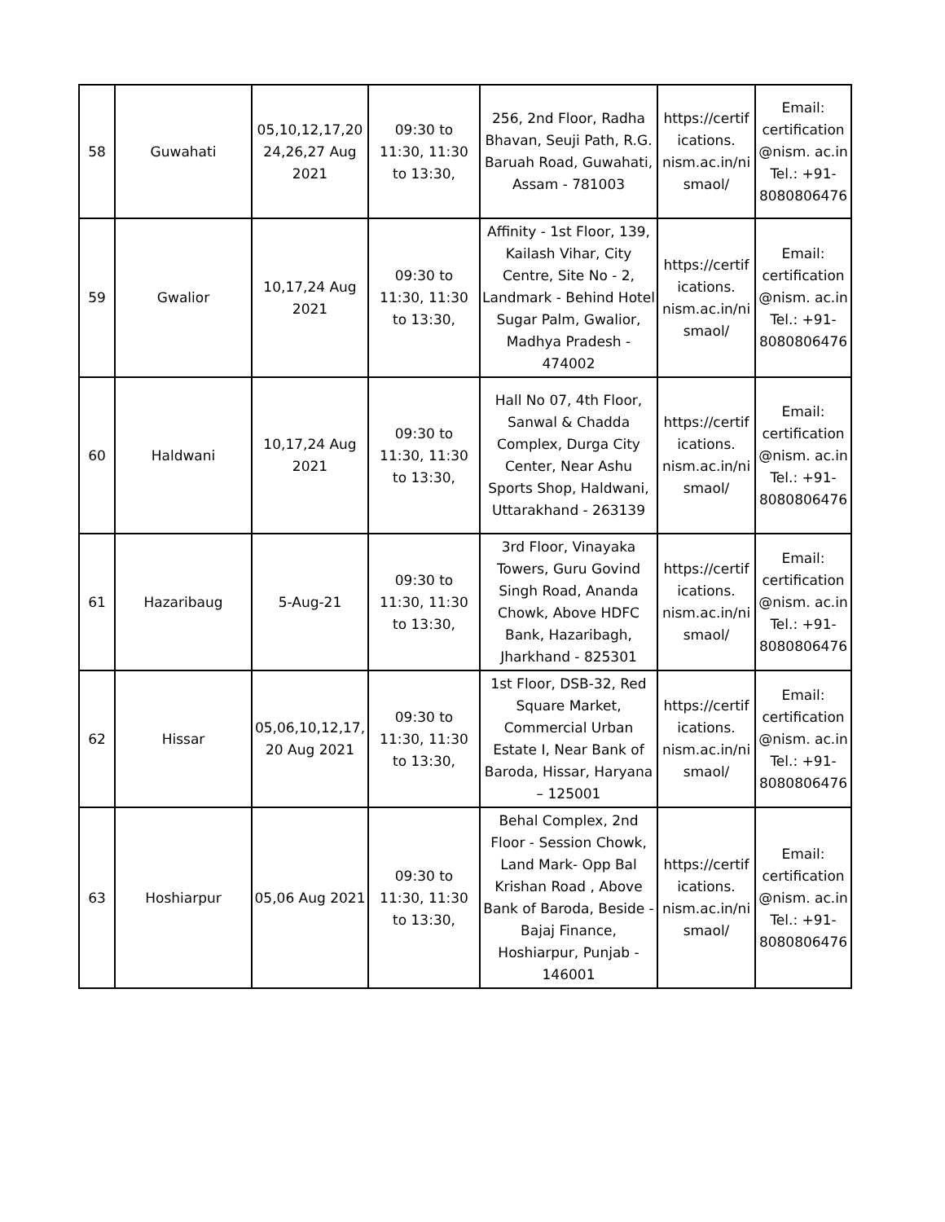| 58 | Guwahati | 05,10,12,17,20 24,26,27 Aug 2021 | 09:30 to 11:30, 11:30 to 13:30, | 256, 2nd Floor, Radha Bhavan, Seuji Path, R.G. Baruah Road, Guwahati, Assam - 781003 | https://certif ications. nism.ac.in/ni smaol/ | Email: certification @nism. ac.in Tel.: +91- 8080806476 |
| 59 | Gwalior | 10,17,24 Aug 2021 | 09:30 to 11:30, 11:30 to 13:30, | Affinity - 1st Floor, 139, Kailash Vihar, City Centre, Site No - 2, Landmark - Behind Hotel Sugar Palm, Gwalior, Madhya Pradesh - 474002 | https://certif ications. nism.ac.in/ni smaol/ | Email: certification @nism. ac.in Tel.: +91- 8080806476 |
| 60 | Haldwani | 10,17,24 Aug 2021 | 09:30 to 11:30, 11:30 to 13:30, | Hall No 07, 4th Floor, Sanwal & Chadda Complex, Durga City Center, Near Ashu Sports Shop, Haldwani, Uttarakhand - 263139 | https://certif ications. nism.ac.in/ni smaol/ | Email: certification @nism. ac.in Tel.: +91- 8080806476 |
| 61 | Hazaribaug | 5-Aug-21 | 09:30 to 11:30, 11:30 to 13:30, | 3rd Floor, Vinayaka Towers, Guru Govind Singh Road, Ananda Chowk, Above HDFC Bank, Hazaribagh, Jharkhand - 825301 | https://certif ications. nism.ac.in/ni smaol/ | Email: certification @nism. ac.in Tel.: +91- 8080806476 |
| 62 | Hissar | 05,06,10,12,17, 20 Aug 2021 | 09:30 to 11:30, 11:30 to 13:30, | 1st Floor, DSB-32, Red Square Market, Commercial Urban Estate I, Near Bank of Baroda, Hissar, Haryana – 125001 | https://certif ications. nism.ac.in/ni smaol/ | Email: certification @nism. ac.in Tel.: +91- 8080806476 |
| 63 | Hoshiarpur | 05,06 Aug 2021 | 09:30 to 11:30, 11:30 to 13:30, | Behal Complex, 2nd Floor - Session Chowk, Land Mark- Opp Bal Krishan Road , Above Bank of Baroda, Beside - Bajaj Finance, Hoshiarpur, Punjab - 146001 | https://certif ications. nism.ac.in/ni smaol/ | Email: certification @nism. ac.in Tel.: +91- 8080806476 |